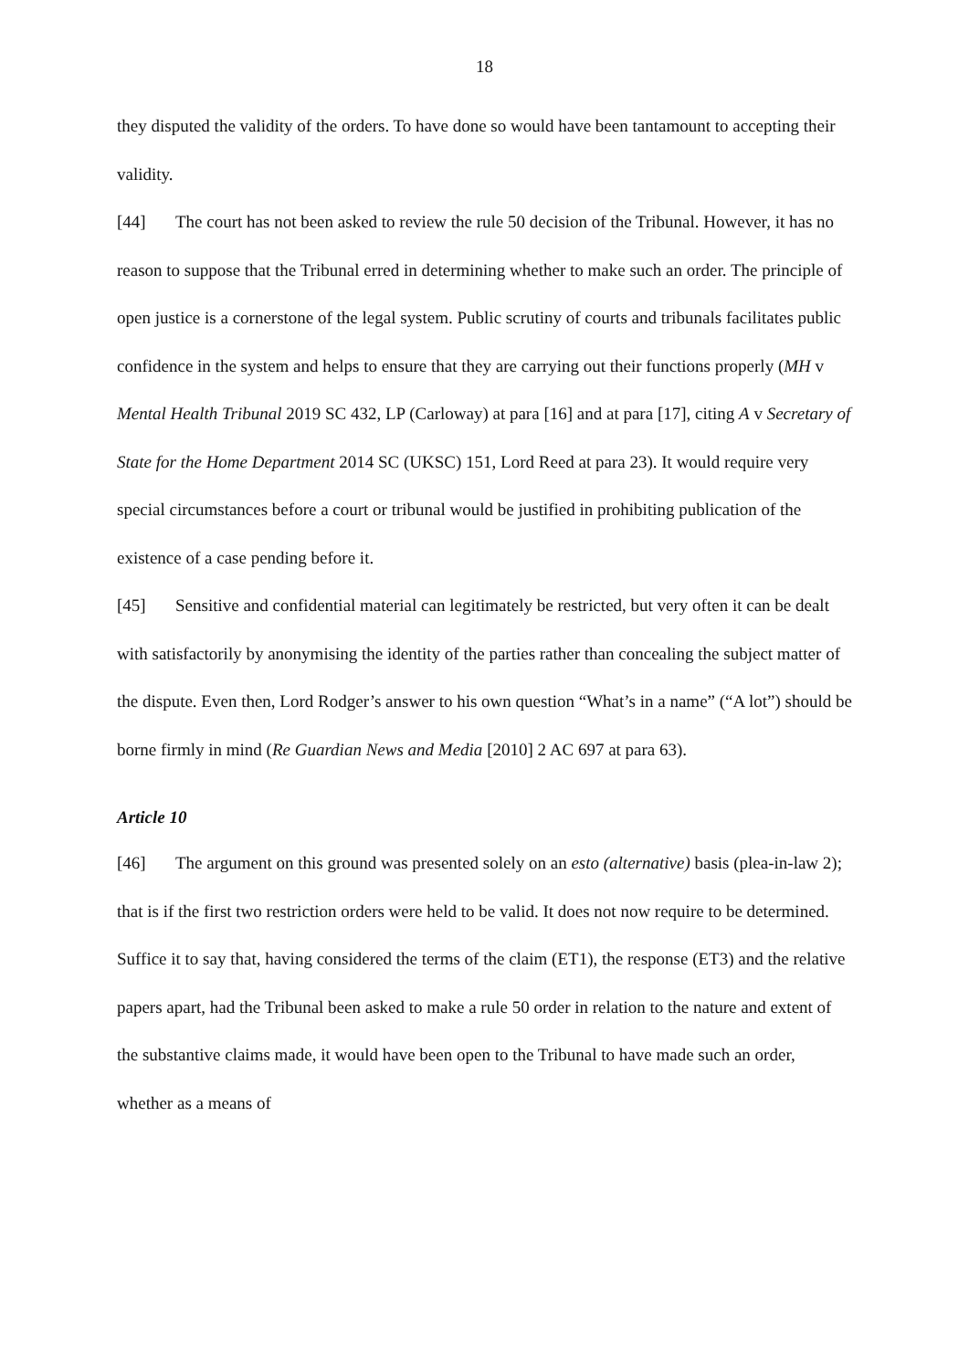18
they disputed the validity of the orders. To have done so would have been tantamount to accepting their validity.
[44] The court has not been asked to review the rule 50 decision of the Tribunal. However, it has no reason to suppose that the Tribunal erred in determining whether to make such an order. The principle of open justice is a cornerstone of the legal system. Public scrutiny of courts and tribunals facilitates public confidence in the system and helps to ensure that they are carrying out their functions properly (MH v Mental Health Tribunal 2019 SC 432, LP (Carloway) at para [16] and at para [17], citing A v Secretary of State for the Home Department 2014 SC (UKSC) 151, Lord Reed at para 23). It would require very special circumstances before a court or tribunal would be justified in prohibiting publication of the existence of a case pending before it.
[45] Sensitive and confidential material can legitimately be restricted, but very often it can be dealt with satisfactorily by anonymising the identity of the parties rather than concealing the subject matter of the dispute. Even then, Lord Rodger’s answer to his own question “What’s in a name” (“A lot”) should be borne firmly in mind (Re Guardian News and Media [2010] 2 AC 697 at para 63).
Article 10
[46] The argument on this ground was presented solely on an esto (alternative) basis (plea-in-law 2); that is if the first two restriction orders were held to be valid. It does not now require to be determined. Suffice it to say that, having considered the terms of the claim (ET1), the response (ET3) and the relative papers apart, had the Tribunal been asked to make a rule 50 order in relation to the nature and extent of the substantive claims made, it would have been open to the Tribunal to have made such an order, whether as a means of